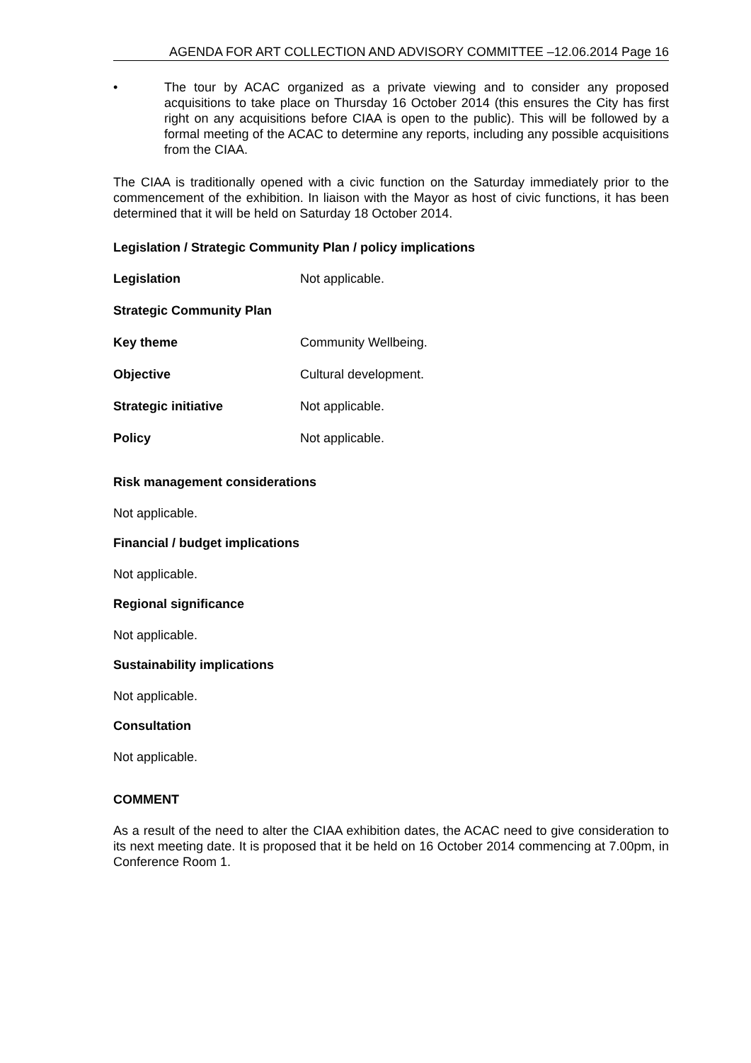AGENDA FOR ART COLLECTION AND ADVISORY COMMITTEE –12.06.2014 Page 16
• The tour by ACAC organized as a private viewing and to consider any proposed acquisitions to take place on Thursday 16 October 2014 (this ensures the City has first right on any acquisitions before CIAA is open to the public). This will be followed by a formal meeting of the ACAC to determine any reports, including any possible acquisitions from the CIAA.
The CIAA is traditionally opened with a civic function on the Saturday immediately prior to the commencement of the exhibition. In liaison with the Mayor as host of civic functions, it has been determined that it will be held on Saturday 18 October 2014.
Legislation / Strategic Community Plan / policy implications
Legislation Not applicable.
Strategic Community Plan
Key theme Community Wellbeing.
Objective Cultural development.
Strategic initiative Not applicable.
Policy Not applicable.
Risk management considerations
Not applicable.
Financial / budget implications
Not applicable.
Regional significance
Not applicable.
Sustainability implications
Not applicable.
Consultation
Not applicable.
COMMENT
As a result of the need to alter the CIAA exhibition dates, the ACAC need to give consideration to its next meeting date. It is proposed that it be held on 16 October 2014 commencing at 7.00pm, in Conference Room 1.